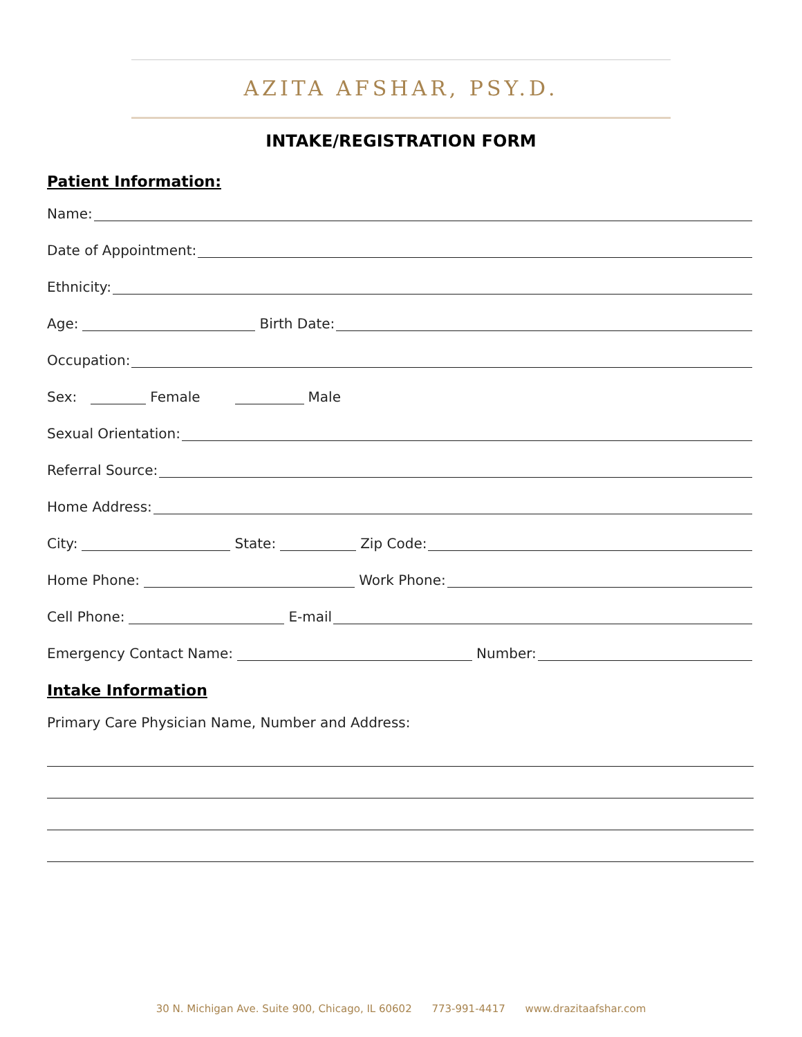AZITA AFSHAR, PSY.D.
INTAKE/REGISTRATION FORM
Patient Information:
Name:
Date of Appointment:
Ethnicity:
Age: Birth Date:
Occupation:
Sex: Female Male
Sexual Orientation:
Referral Source:
Home Address:
City: State: Zip Code:
Home Phone: Work Phone:
Cell Phone: E-mail
Emergency Contact Name: Number:
Intake Information
Primary Care Physician Name, Number and Address:
30 N. Michigan Ave. Suite 900, Chicago, IL 60602 773-991-4417 www.drazitaafshar.com